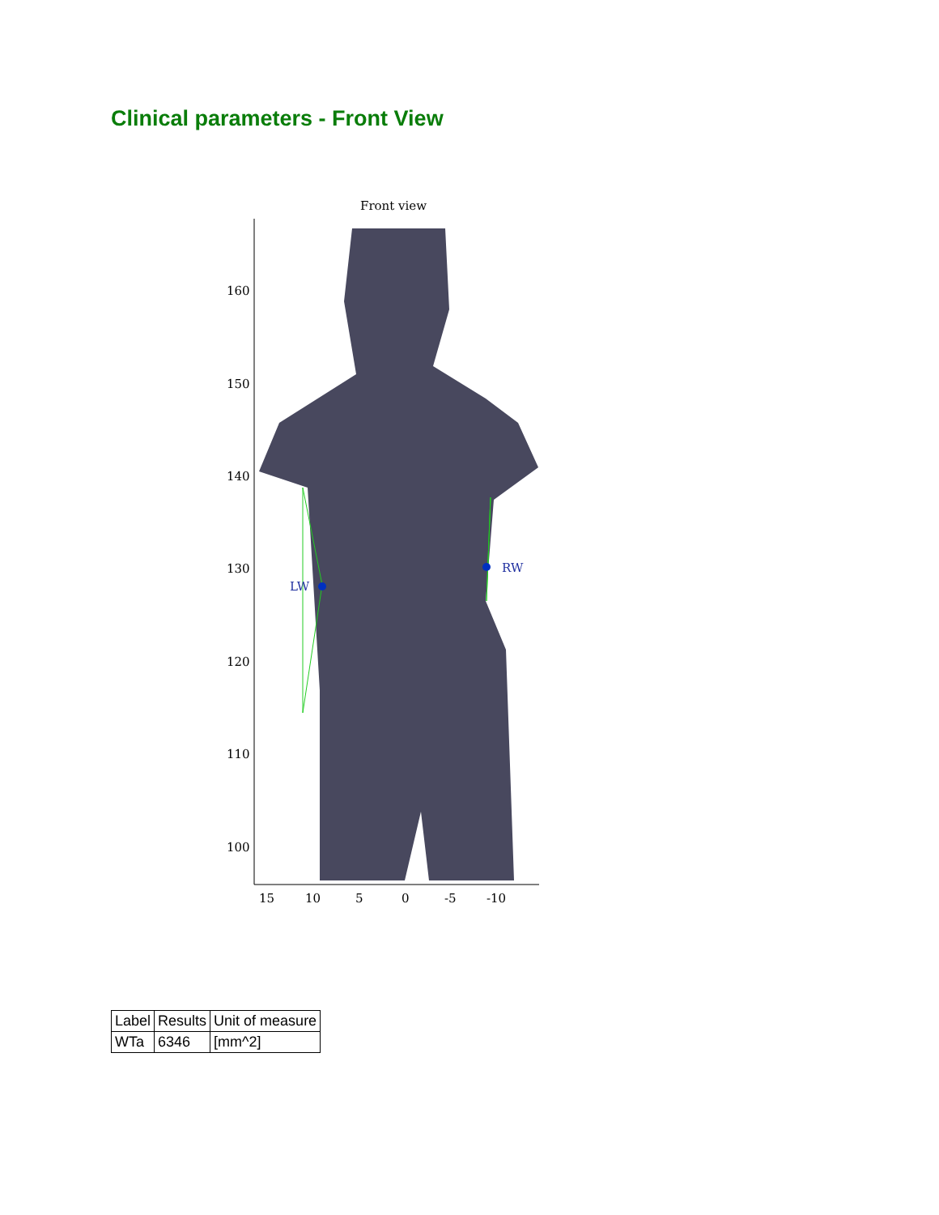Clinical parameters - Front View
Front view
LW
RW
160
150
140
130
120
110
100
15
10
5
0
-5
-10
| Label | Results | Unit of measure |
| --- | --- | --- |
| WTa | 6346 | [mm^2] |